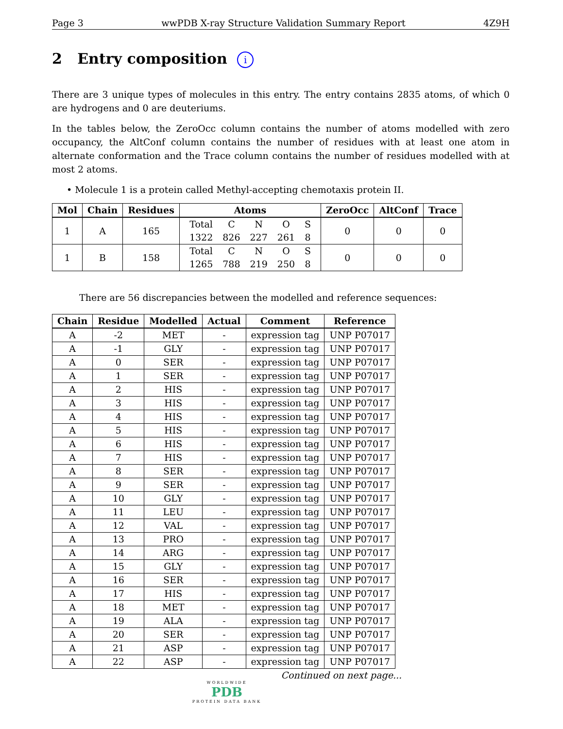Page 3 wwPDB X-ray Structure Validation Summary Report 4Z9H
2 Entry composition i
There are 3 unique types of molecules in this entry. The entry contains 2835 atoms, of which 0 are hydrogens and 0 are deuteriums.
In the tables below, the ZeroOcc column contains the number of atoms modelled with zero occupancy, the AltConf column contains the number of residues with at least one atom in alternate conformation and the Trace column contains the number of residues modelled with at most 2 atoms.
• Molecule 1 is a protein called Methyl-accepting chemotaxis protein II.
| Mol | Chain | Residues | Atoms | ZeroOcc | AltConf | Trace |
| --- | --- | --- | --- | --- | --- | --- |
| 1 | A | 165 | / Total 1322 / C 826 / N 227 / O 261 / S 8 / | 0 | 0 | 0 |
| 1 | B | 158 | / Total 1265 / C 788 / N 219 / O 250 / S 8 / | 0 | 0 | 0 |
There are 56 discrepancies between the modelled and reference sequences:
| Chain | Residue | Modelled | Actual | Comment | Reference |
| --- | --- | --- | --- | --- | --- |
| A | -2 | MET | - | expression tag | UNP P07017 |
| A | -1 | GLY | - | expression tag | UNP P07017 |
| A | 0 | SER | - | expression tag | UNP P07017 |
| A | 1 | SER | - | expression tag | UNP P07017 |
| A | 2 | HIS | - | expression tag | UNP P07017 |
| A | 3 | HIS | - | expression tag | UNP P07017 |
| A | 4 | HIS | - | expression tag | UNP P07017 |
| A | 5 | HIS | - | expression tag | UNP P07017 |
| A | 6 | HIS | - | expression tag | UNP P07017 |
| A | 7 | HIS | - | expression tag | UNP P07017 |
| A | 8 | SER | - | expression tag | UNP P07017 |
| A | 9 | SER | - | expression tag | UNP P07017 |
| A | 10 | GLY | - | expression tag | UNP P07017 |
| A | 11 | LEU | - | expression tag | UNP P07017 |
| A | 12 | VAL | - | expression tag | UNP P07017 |
| A | 13 | PRO | - | expression tag | UNP P07017 |
| A | 14 | ARG | - | expression tag | UNP P07017 |
| A | 15 | GLY | - | expression tag | UNP P07017 |
| A | 16 | SER | - | expression tag | UNP P07017 |
| A | 17 | HIS | - | expression tag | UNP P07017 |
| A | 18 | MET | - | expression tag | UNP P07017 |
| A | 19 | ALA | - | expression tag | UNP P07017 |
| A | 20 | SER | - | expression tag | UNP P07017 |
| A | 21 | ASP | - | expression tag | UNP P07017 |
| A | 22 | ASP | - | expression tag | UNP P07017 |
Continued on next page...
WORLDWIDE
PDB
PROTEIN DATA BANK